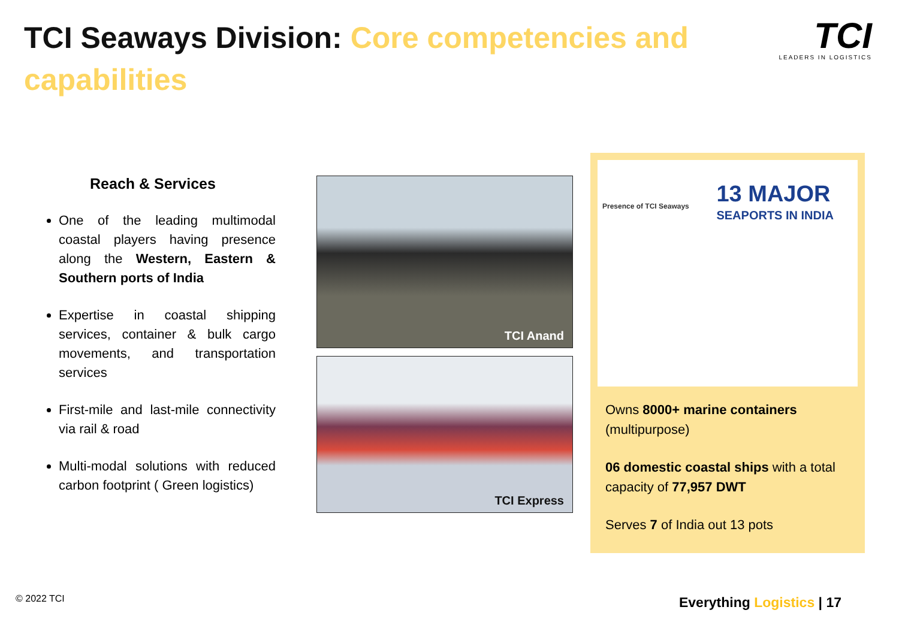TCI Seaways Division: Core competencies and capabilities
TCI
LEADERS IN LOGISTICS
Reach & Services
One of the leading multimodal coastal players having presence along the Western, Eastern & Southern ports of India
Expertise in coastal shipping services, container & bulk cargo movements, and transportation services
First-mile and last-mile connectivity via rail & road
Multi-modal solutions with reduced carbon footprint ( Green logistics)
TCI Anand
TCI Express
Presence of TCI Seaways 13 MAJOR
SEAPORTS IN INDIA
Owns 8000+ marine containers (multipurpose)
06 domestic coastal ships with a total capacity of 77,957 DWT
Serves 7 of India out 13 pots
© 2022 TCI Everything Logistics | 17